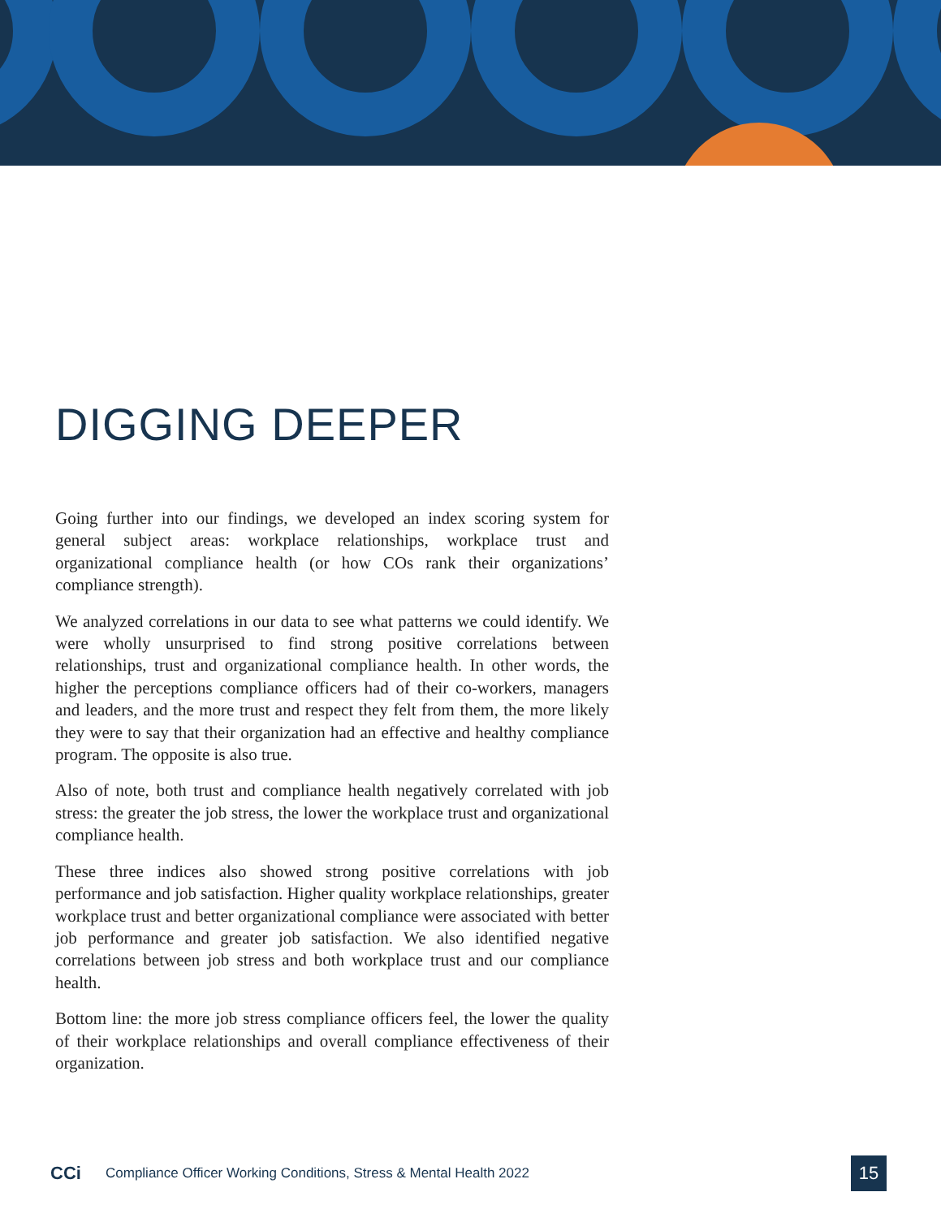DIGGING DEEPER
Going further into our findings, we developed an index scoring system for general subject areas: workplace relationships, workplace trust and organizational compliance health (or how COs rank their organizations’ compliance strength).
We analyzed correlations in our data to see what patterns we could identify. We were wholly unsurprised to find strong positive correlations between relationships, trust and organizational compliance health. In other words, the higher the perceptions compliance officers had of their co-workers, managers and leaders, and the more trust and respect they felt from them, the more likely they were to say that their organization had an effective and healthy compliance program. The opposite is also true.
Also of note, both trust and compliance health negatively correlated with job stress: the greater the job stress, the lower the workplace trust and organizational compliance health.
These three indices also showed strong positive correlations with job performance and job satisfaction. Higher quality workplace relationships, greater workplace trust and better organizational compliance were associated with better job performance and greater job satisfaction. We also identified negative correlations between job stress and both workplace trust and our compliance health.
Bottom line: the more job stress compliance officers feel, the lower the quality of their workplace relationships and overall compliance effectiveness of their organization.
CCi
Compliance Officer Working Conditions, Stress & Mental Health 2022
15